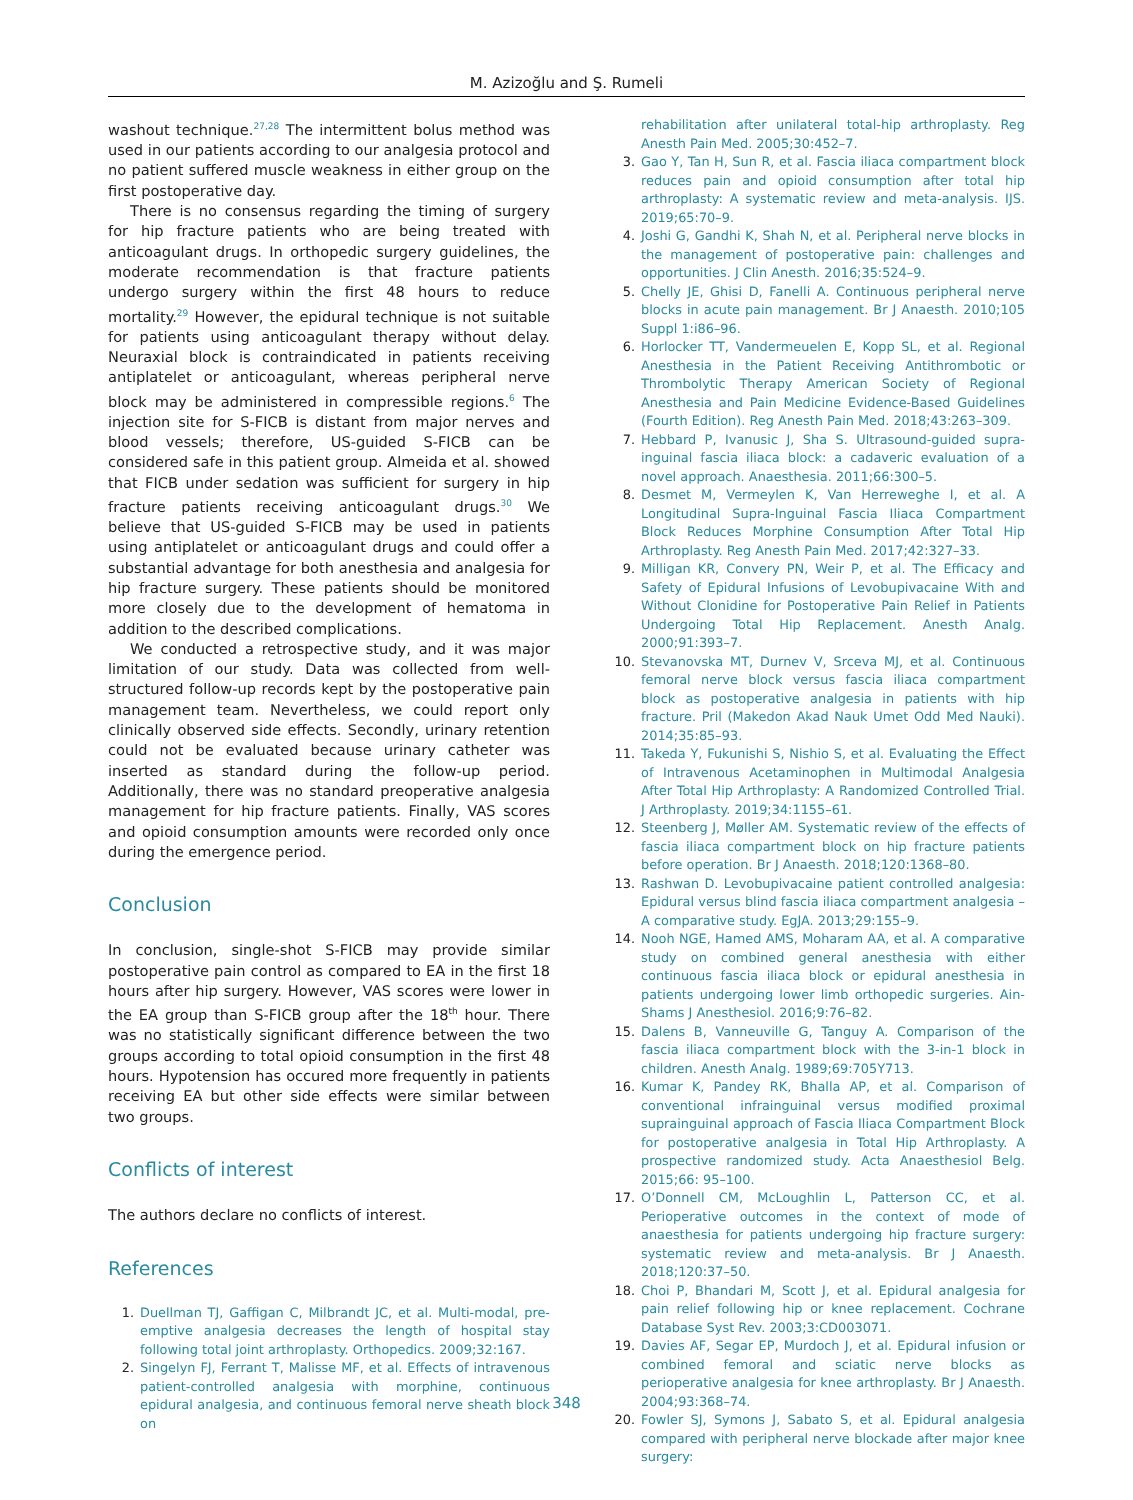M. Azizoğlu and Ş. Rumeli
washout technique.<sup>27,28</sup> The intermittent bolus method was used in our patients according to our analgesia protocol and no patient suffered muscle weakness in either group on the first postoperative day.
There is no consensus regarding the timing of surgery for hip fracture patients who are being treated with anticoagulant drugs. In orthopedic surgery guidelines, the moderate recommendation is that fracture patients undergo surgery within the first 48 hours to reduce mortality.<sup>29</sup> However, the epidural technique is not suitable for patients using anticoagulant therapy without delay. Neuraxial block is contraindicated in patients receiving antiplatelet or anticoagulant, whereas peripheral nerve block may be administered in compressible regions.<sup>6</sup> The injection site for S-FICB is distant from major nerves and blood vessels; therefore, US-guided S-FICB can be considered safe in this patient group. Almeida et al. showed that FICB under sedation was sufficient for surgery in hip fracture patients receiving anticoagulant drugs.<sup>30</sup> We believe that US-guided S-FICB may be used in patients using antiplatelet or anticoagulant drugs and could offer a substantial advantage for both anesthesia and analgesia for hip fracture surgery. These patients should be monitored more closely due to the development of hematoma in addition to the described complications.
We conducted a retrospective study, and it was major limitation of our study. Data was collected from well-structured follow-up records kept by the postoperative pain management team. Nevertheless, we could report only clinically observed side effects. Secondly, urinary retention could not be evaluated because urinary catheter was inserted as standard during the follow-up period. Additionally, there was no standard preoperative analgesia management for hip fracture patients. Finally, VAS scores and opioid consumption amounts were recorded only once during the emergence period.
Conclusion
In conclusion, single-shot S-FICB may provide similar postoperative pain control as compared to EA in the first 18 hours after hip surgery. However, VAS scores were lower in the EA group than S-FICB group after the 18<sup>th</sup> hour. There was no statistically significant difference between the two groups according to total opioid consumption in the first 48 hours. Hypotension has occured more frequently in patients receiving EA but other side effects were similar between two groups.
Conflicts of interest
The authors declare no conflicts of interest.
References
1. Duellman TJ, Gaffigan C, Milbrandt JC, et al. Multi-modal, pre-emptive analgesia decreases the length of hospital stay following total joint arthroplasty. Orthopedics. 2009;32:167.
2. Singelyn FJ, Ferrant T, Malisse MF, et al. Effects of intravenous patient-controlled analgesia with morphine, continuous epidural analgesia, and continuous femoral nerve sheath block on
rehabilitation after unilateral total-hip arthroplasty. Reg Anesth Pain Med. 2005;30:452–7.
3. Gao Y, Tan H, Sun R, et al. Fascia iliaca compartment block reduces pain and opioid consumption after total hip arthroplasty: A systematic review and meta-analysis. IJS. 2019;65:70–9.
4. Joshi G, Gandhi K, Shah N, et al. Peripheral nerve blocks in the management of postoperative pain: challenges and opportunities. J Clin Anesth. 2016;35:524–9.
5. Chelly JE, Ghisi D, Fanelli A. Continuous peripheral nerve blocks in acute pain management. Br J Anaesth. 2010;105 Suppl 1:i86–96.
6. Horlocker TT, Vandermeuelen E, Kopp SL, et al. Regional Anesthesia in the Patient Receiving Antithrombotic or Thrombolytic Therapy American Society of Regional Anesthesia and Pain Medicine Evidence-Based Guidelines (Fourth Edition). Reg Anesth Pain Med. 2018;43:263–309.
7. Hebbard P, Ivanusic J, Sha S. Ultrasound-guided supra-inguinal fascia iliaca block: a cadaveric evaluation of a novel approach. Anaesthesia. 2011;66:300–5.
8. Desmet M, Vermeylen K, Van Herreweghe I, et al. A Longitudinal Supra-Inguinal Fascia Iliaca Compartment Block Reduces Morphine Consumption After Total Hip Arthroplasty. Reg Anesth Pain Med. 2017;42:327–33.
9. Milligan KR, Convery PN, Weir P, et al. The Efficacy and Safety of Epidural Infusions of Levobupivacaine With and Without Clonidine for Postoperative Pain Relief in Patients Undergoing Total Hip Replacement. Anesth Analg. 2000;91:393–7.
10. Stevanovska MT, Durnev V, Srceva MJ, et al. Continuous femoral nerve block versus fascia iliaca compartment block as postoperative analgesia in patients with hip fracture. Pril (Makedon Akad Nauk Umet Odd Med Nauki). 2014;35:85–93.
11. Takeda Y, Fukunishi S, Nishio S, et al. Evaluating the Effect of Intravenous Acetaminophen in Multimodal Analgesia After Total Hip Arthroplasty: A Randomized Controlled Trial. J Arthroplasty. 2019;34:1155–61.
12. Steenberg J, Møller AM. Systematic review of the effects of fascia iliaca compartment block on hip fracture patients before operation. Br J Anaesth. 2018;120:1368–80.
13. Rashwan D. Levobupivacaine patient controlled analgesia: Epidural versus blind fascia iliaca compartment analgesia – A comparative study. EgJA. 2013;29:155–9.
14. Nooh NGE, Hamed AMS, Moharam AA, et al. A comparative study on combined general anesthesia with either continuous fascia iliaca block or epidural anesthesia in patients undergoing lower limb orthopedic surgeries. Ain-Shams J Anesthesiol. 2016;9:76–82.
15. Dalens B, Vanneuville G, Tanguy A. Comparison of the fascia iliaca compartment block with the 3-in-1 block in children. Anesth Analg. 1989;69:705Y713.
16. Kumar K, Pandey RK, Bhalla AP, et al. Comparison of conventional infrainguinal versus modified proximal suprainguinal approach of Fascia Iliaca Compartment Block for postoperative analgesia in Total Hip Arthroplasty. A prospective randomized study. Acta Anaesthesiol Belg. 2015;66: 95–100.
17. O’Donnell CM, McLoughlin L, Patterson CC, et al. Perioperative outcomes in the context of mode of anaesthesia for patients undergoing hip fracture surgery: systematic review and meta-analysis. Br J Anaesth. 2018;120:37–50.
18. Choi P, Bhandari M, Scott J, et al. Epidural analgesia for pain relief following hip or knee replacement. Cochrane Database Syst Rev. 2003;3:CD003071.
19. Davies AF, Segar EP, Murdoch J, et al. Epidural infusion or combined femoral and sciatic nerve blocks as perioperative analgesia for knee arthroplasty. Br J Anaesth. 2004;93:368–74.
20. Fowler SJ, Symons J, Sabato S, et al. Epidural analgesia compared with peripheral nerve blockade after major knee surgery:
348